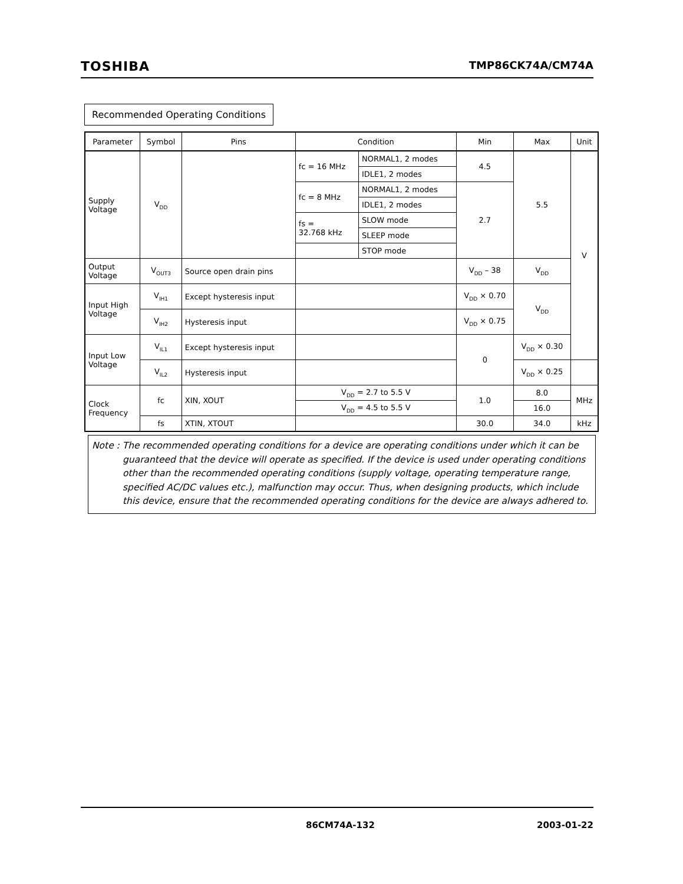TOSHIBA TMP86CK74A/CM74A
Recommended Operating Conditions
| Parameter | Symbol | Pins | Condition | | Min | Max | Unit |
| --- | --- | --- | --- | --- | --- | --- | --- |
| Supply Voltage | V<sub>DD</sub> | | fc = 16 MHz | NORMAL1, 2 modes | 4.5 | 5.5 | V |
| | | | | IDLE1, 2 modes | | | |
| | | | fc = 8 MHz | NORMAL1, 2 modes | 2.7 | | |
| | | | | IDLE1, 2 modes | | | |
| | | | fs = 32.768 kHz | SLOW mode | | | |
| | | | | SLEEP mode | | | |
| | | | | STOP mode | | | |
| Output Voltage | V<sub>OUT3</sub> | Source open drain pins | | | V<sub>DD</sub> – 38 | V<sub>DD</sub> | |
| Input High Voltage | V<sub>IH1</sub> | Except hysteresis input | | | V<sub>DD</sub> × 0.70 | V<sub>DD</sub> | |
| | V<sub>IH2</sub> | Hysteresis input | | | V<sub>DD</sub> × 0.75 | | |
| Input Low Voltage | V<sub>IL1</sub> | Except hysteresis input | | | 0 | V<sub>DD</sub> × 0.30 | |
| | V<sub>IL2</sub> | Hysteresis input | | | | V<sub>DD</sub> × 0.25 | |
| Clock Frequency | fc | XIN, XOUT | V<sub>DD</sub> = 2.7 to 5.5 V | | 1.0 | 8.0 | MHz |
| | | | V<sub>DD</sub> = 4.5 to 5.5 V | | | 16.0 | |
| | fs | XTIN, XTOUT | | | 30.0 | 34.0 | kHz |
Note : The recommended operating conditions for a device are operating conditions under which it can be guaranteed that the device will operate as specified. If the device is used under operating conditions other than the recommended operating conditions (supply voltage, operating temperature range, specified AC/DC values etc.), malfunction may occur. Thus, when designing products, which include this device, ensure that the recommended operating conditions for the device are always adhered to.
86CM74A-132 2003-01-22